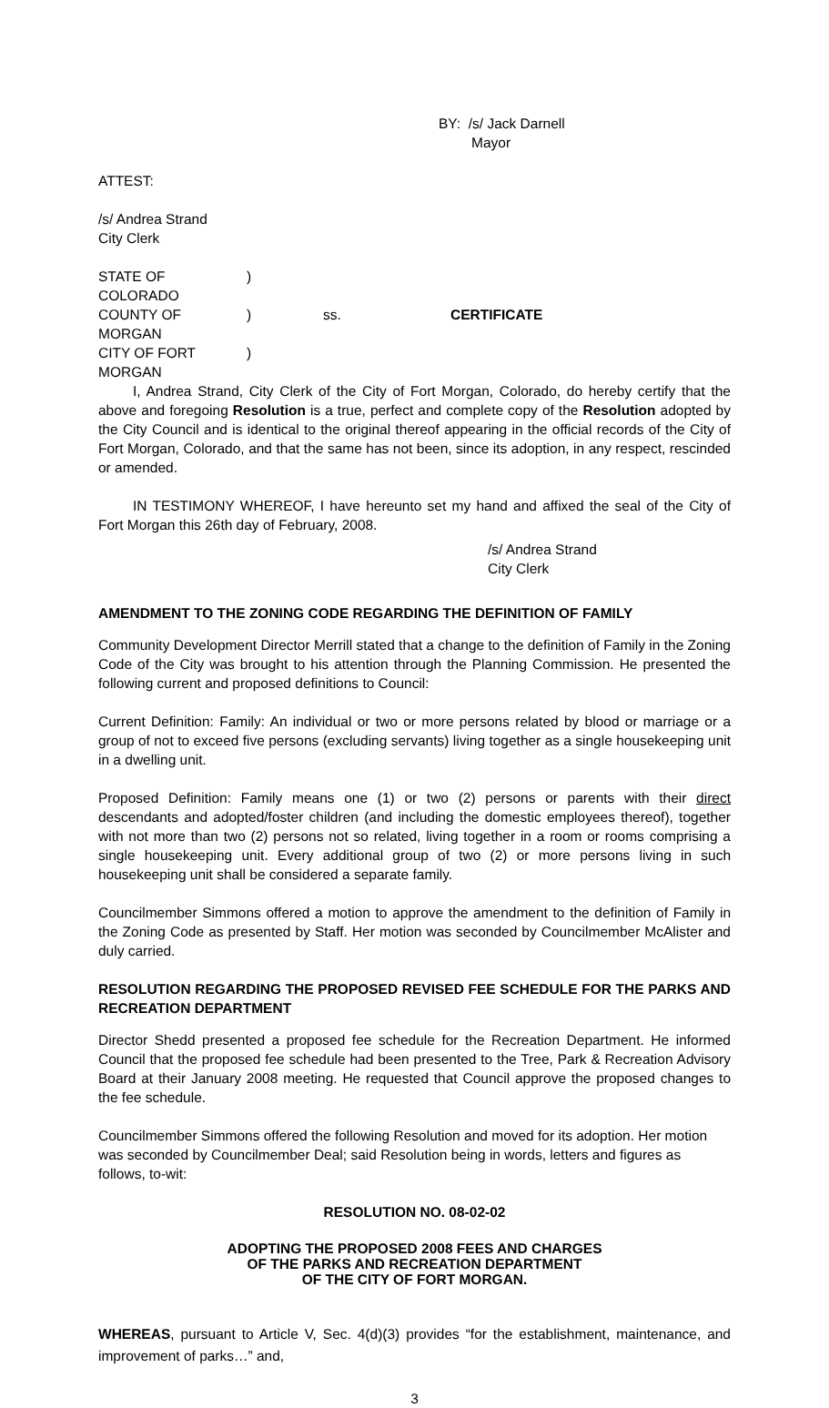BY: /s/ Jack Darnell
Mayor
ATTEST:
/s/ Andrea Strand
City Clerk
| STATE OF COLORADO | ) | | |
| COUNTY OF MORGAN | ) | ss. | CERTIFICATE |
| CITY OF FORT MORGAN | ) | | |
I, Andrea Strand, City Clerk of the City of Fort Morgan, Colorado, do hereby certify that the above and foregoing Resolution is a true, perfect and complete copy of the Resolution adopted by the City Council and is identical to the original thereof appearing in the official records of the City of Fort Morgan, Colorado, and that the same has not been, since its adoption, in any respect, rescinded or amended.
IN TESTIMONY WHEREOF, I have hereunto set my hand and affixed the seal of the City of Fort Morgan this 26th day of February, 2008.
/s/ Andrea Strand
City Clerk
AMENDMENT TO THE ZONING CODE REGARDING THE DEFINITION OF FAMILY
Community Development Director Merrill stated that a change to the definition of Family in the Zoning Code of the City was brought to his attention through the Planning Commission. He presented the following current and proposed definitions to Council:
Current Definition: Family: An individual or two or more persons related by blood or marriage or a group of not to exceed five persons (excluding servants) living together as a single housekeeping unit in a dwelling unit.
Proposed Definition: Family means one (1) or two (2) persons or parents with their direct descendants and adopted/foster children (and including the domestic employees thereof), together with not more than two (2) persons not so related, living together in a room or rooms comprising a single housekeeping unit. Every additional group of two (2) or more persons living in such housekeeping unit shall be considered a separate family.
Councilmember Simmons offered a motion to approve the amendment to the definition of Family in the Zoning Code as presented by Staff. Her motion was seconded by Councilmember McAlister and duly carried.
RESOLUTION REGARDING THE PROPOSED REVISED FEE SCHEDULE FOR THE PARKS AND RECREATION DEPARTMENT
Director Shedd presented a proposed fee schedule for the Recreation Department. He informed Council that the proposed fee schedule had been presented to the Tree, Park & Recreation Advisory Board at their January 2008 meeting. He requested that Council approve the proposed changes to the fee schedule.
Councilmember Simmons offered the following Resolution and moved for its adoption. Her motion was seconded by Councilmember Deal; said Resolution being in words, letters and figures as follows, to-wit:
RESOLUTION NO. 08-02-02
ADOPTING THE PROPOSED 2008 FEES AND CHARGES
OF THE PARKS AND RECREATION DEPARTMENT
OF THE CITY OF FORT MORGAN.
WHEREAS, pursuant to Article V, Sec. 4(d)(3) provides “for the establishment, maintenance, and improvement of parks…” and,
3